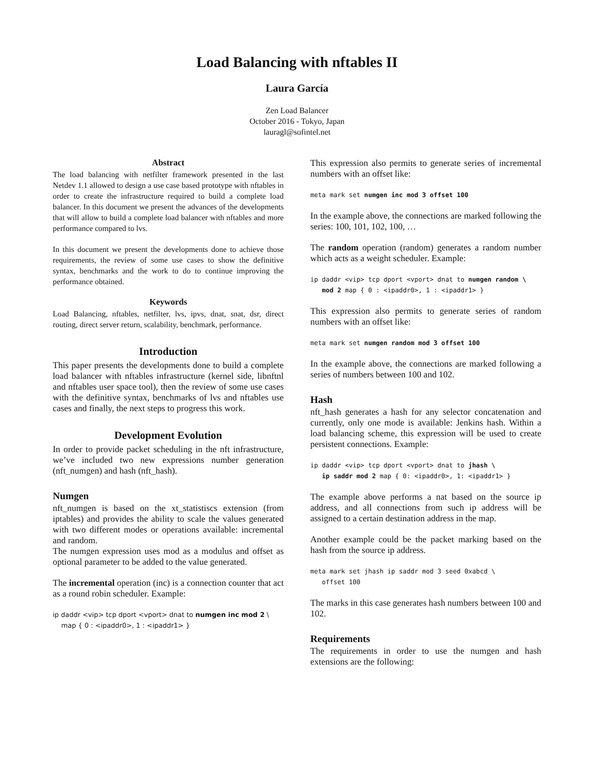Load Balancing with nftables II
Laura García
Zen Load Balancer
October 2016 - Tokyo, Japan
lauragl@sofintel.net
Abstract
The load balancing with netfilter framework presented in the last Netdev 1.1 allowed to design a use case based prototype with nftables in order to create the infrastructure required to build a complete load balancer. In this document we present the advances of the developments that will allow to build a complete load balancer with nftables and more performance compared to lvs.
In this document we present the developments done to achieve those requirements, the review of some use cases to show the definitive syntax, benchmarks and the work to do to continue improving the performance obtained.
Keywords
Load Balancing, nftables, netfilter, lvs, ipvs, dnat, snat, dsr, direct routing, direct server return, scalability, benchmark, performance.
Introduction
This paper presents the developments done to build a complete load balancer with nftables infrastructure (kernel side, libnftnl and nftables user space tool), then the review of some use cases with the definitive syntax, benchmarks of lvs and nftables use cases and finally, the next steps to progress this work.
Development Evolution
In order to provide packet scheduling in the nft infrastructure, we’ve included two new expressions number generation (nft_numgen) and hash (nft_hash).
Numgen
nft_numgen is based on the xt_statistiscs extension (from iptables) and provides the ability to scale the values generated with two different modes or operations available: incremental and random.
The numgen expression uses mod as a modulus and offset as optional parameter to be added to the value generated.
The incremental operation (inc) is a connection counter that act as a round robin scheduler. Example:
ip daddr <vip> tcp dport <vport> dnat to numgen inc mod 2 \
map { 0 : <ipaddr0>, 1 : <ipaddr1> }
This expression also permits to generate series of incremental numbers with an offset like:
meta mark set numgen inc mod 3 offset 100
In the example above, the connections are marked following the series: 100, 101, 102, 100, …
The random operation (random) generates a random number which acts as a weight scheduler. Example:
ip daddr <vip> tcp dport <vport> dnat to numgen random \
   mod 2 map { 0 : <ipaddr0>, 1 : <ipaddr1> }
This expression also permits to generate series of random numbers with an offset like:
meta mark set numgen random mod 3 offset 100
In the example above, the connections are marked following a series of numbers between 100 and 102.
Hash
nft_hash generates a hash for any selector concatenation and currently, only one mode is available: Jenkins hash. Within a load balancing scheme, this expression will be used to create persistent connections. Example:
ip daddr <vip> tcp dport <vport> dnat to jhash \
   ip saddr mod 2 map { 0: <ipaddr0>, 1: <ipaddr1> }
The example above performs a nat based on the source ip address, and all connections from such ip address will be assigned to a certain destination address in the map.
Another example could be the packet marking based on the hash from the source ip address.
meta mark set jhash ip saddr mod 3 seed 0xabcd \
   offset 100
The marks in this case generates hash numbers between 100 and 102.
Requirements
The requirements in order to use the numgen and hash extensions are the following: